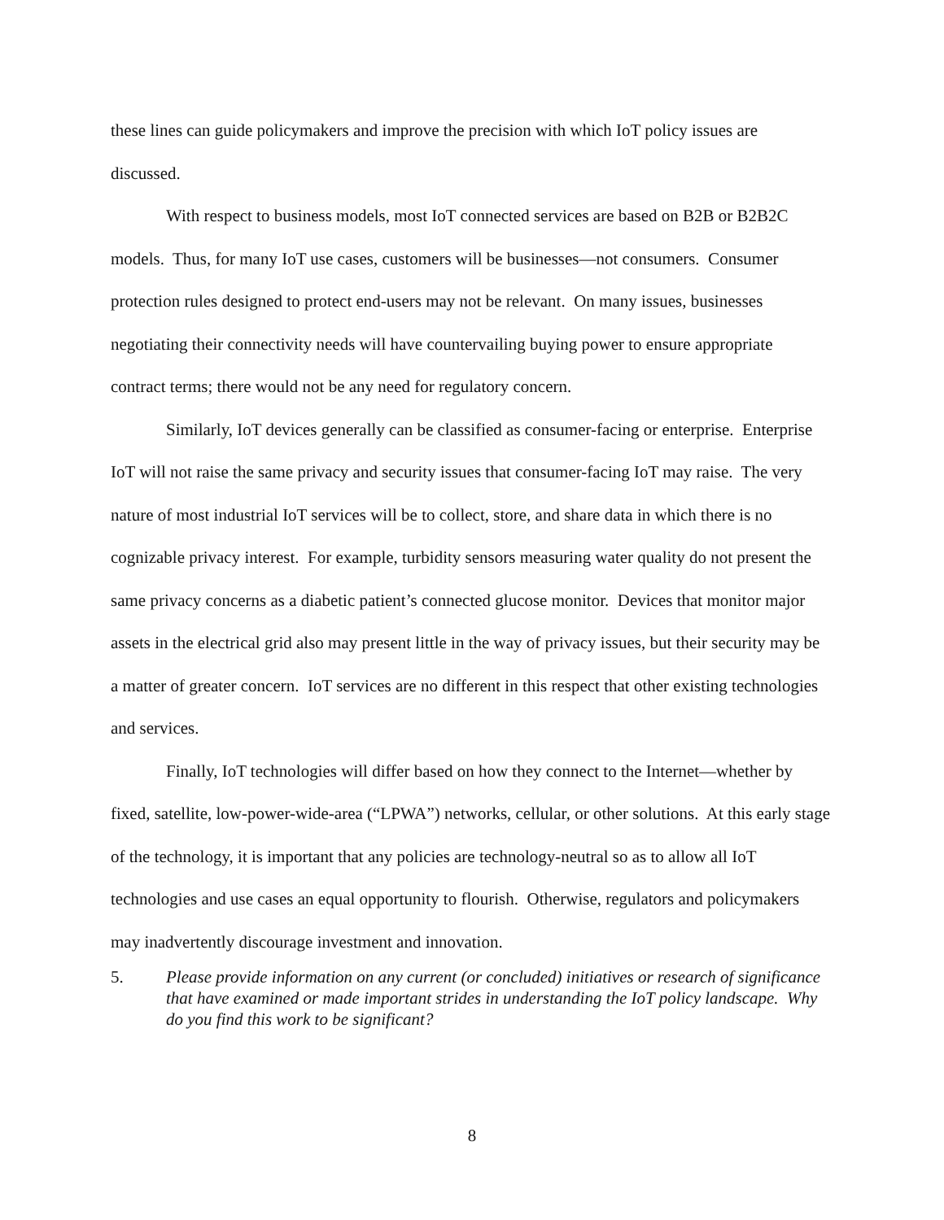these lines can guide policymakers and improve the precision with which IoT policy issues are discussed.
With respect to business models, most IoT connected services are based on B2B or B2B2C models. Thus, for many IoT use cases, customers will be businesses—not consumers. Consumer protection rules designed to protect end-users may not be relevant. On many issues, businesses negotiating their connectivity needs will have countervailing buying power to ensure appropriate contract terms; there would not be any need for regulatory concern.
Similarly, IoT devices generally can be classified as consumer-facing or enterprise. Enterprise IoT will not raise the same privacy and security issues that consumer-facing IoT may raise. The very nature of most industrial IoT services will be to collect, store, and share data in which there is no cognizable privacy interest. For example, turbidity sensors measuring water quality do not present the same privacy concerns as a diabetic patient’s connected glucose monitor. Devices that monitor major assets in the electrical grid also may present little in the way of privacy issues, but their security may be a matter of greater concern. IoT services are no different in this respect that other existing technologies and services.
Finally, IoT technologies will differ based on how they connect to the Internet—whether by fixed, satellite, low-power-wide-area (“LPWA”) networks, cellular, or other solutions. At this early stage of the technology, it is important that any policies are technology-neutral so as to allow all IoT technologies and use cases an equal opportunity to flourish. Otherwise, regulators and policymakers may inadvertently discourage investment and innovation.
5. Please provide information on any current (or concluded) initiatives or research of significance that have examined or made important strides in understanding the IoT policy landscape. Why do you find this work to be significant?
8